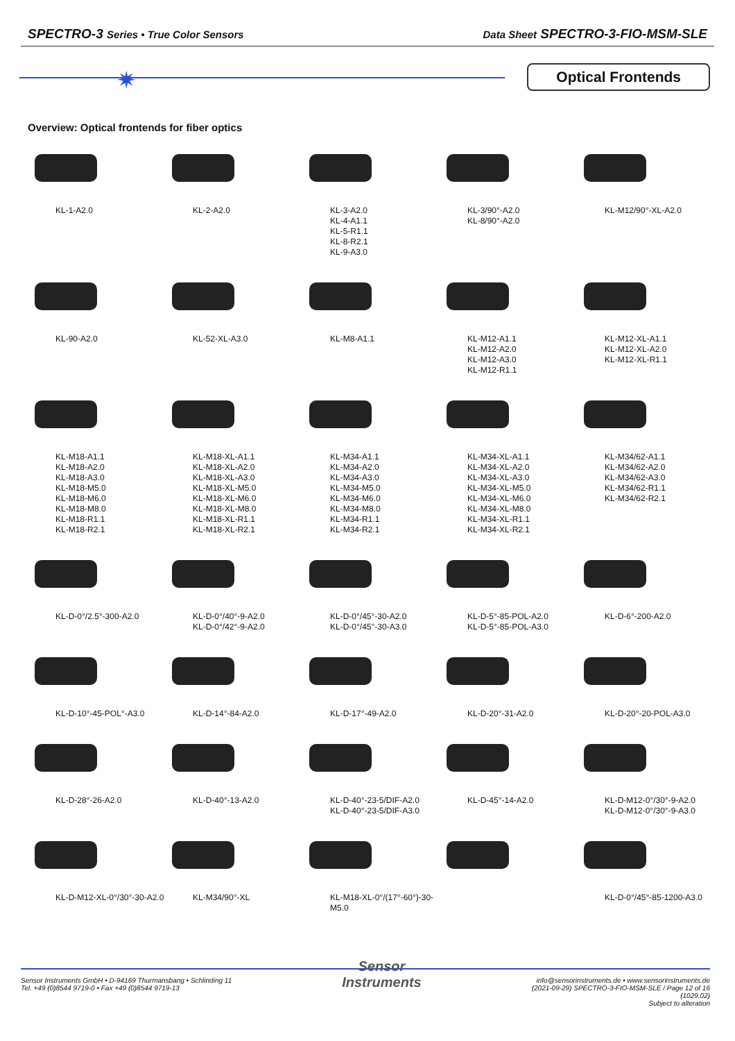SPECTRO-3 Series • True Color Sensors
Data Sheet SPECTRO-3-FIO-MSM-SLE
✷ Optical Frontends
Overview: Optical frontends for fiber optics
KL-1-A2.0
KL-2-A2.0
KL-3-A2.0
KL-4-A1.1
KL-5-R1.1
KL-8-R2.1
KL-9-A3.0
KL-3/90°-A2.0
KL-8/90°-A2.0
KL-M12/90°-XL-A2.0
KL-90-A2.0
KL-52-XL-A3.0
KL-M8-A1.1
KL-M12-A1.1
KL-M12-A2.0
KL-M12-A3.0
KL-M12-R1.1
KL-M12-XL-A1.1
KL-M12-XL-A2.0
KL-M12-XL-R1.1
KL-M18-A1.1
KL-M18-A2.0
KL-M18-A3.0
KL-M18-M5.0
KL-M18-M6.0
KL-M18-M8.0
KL-M18-R1.1
KL-M18-R2.1
KL-M18-XL-A1.1
KL-M18-XL-A2.0
KL-M18-XL-A3.0
KL-M18-XL-M5.0
KL-M18-XL-M6.0
KL-M18-XL-M8.0
KL-M18-XL-R1.1
KL-M18-XL-R2.1
KL-M34-A1.1
KL-M34-A2.0
KL-M34-A3.0
KL-M34-M5.0
KL-M34-M6.0
KL-M34-M8.0
KL-M34-R1.1
KL-M34-R2.1
KL-M34-XL-A1.1
KL-M34-XL-A2.0
KL-M34-XL-A3.0
KL-M34-XL-M5.0
KL-M34-XL-M6.0
KL-M34-XL-M8.0
KL-M34-XL-R1.1
KL-M34-XL-R2.1
KL-M34/62-A1.1
KL-M34/62-A2.0
KL-M34/62-A3.0
KL-M34/62-R1.1
KL-M34/62-R2.1
KL-D-0°/2.5°-300-A2.0
KL-D-0°/40°-9-A2.0
KL-D-0°/42°-9-A2.0
KL-D-0°/45°-30-A2.0
KL-D-0°/45°-30-A3.0
KL-D-5°-85-POL-A2.0
KL-D-5°-85-POL-A3.0
KL-D-6°-200-A2.0
KL-D-10°-45-POL°-A3.0
KL-D-14°-84-A2.0
KL-D-17°-49-A2.0
KL-D-20°-31-A2.0
KL-D-20°-20-POL-A3.0
KL-D-28°-26-A2.0
KL-D-40°-13-A2.0
KL-D-40°-23-5/DIF-A2.0
KL-D-40°-23-5/DIF-A3.0
KL-D-45°-14-A2.0
KL-D-M12-0°/30°-9-A2.0
KL-D-M12-0°/30°-9-A3.0
KL-D-M12-XL-0°/30°-30-A2.0
KL-M34/90°-XL
KL-M18-XL-0°/(17°-60°)-30-M5.0
KL-D-0°/45°-85-1200-A3.0
Sensor Instruments GmbH • D-94169 Thurmansbang • Schlinding 11
Tel. +49 (0)8544 9719-0 • Fax +49 (0)8544 9719-13
Sensor
Instruments
info@sensorinstruments.de • www.sensorinstruments.de
(2021-09-29) SPECTRO-3-FIO-MSM-SLE / Page 12 of 16
(1029.02)
Subject to alteration